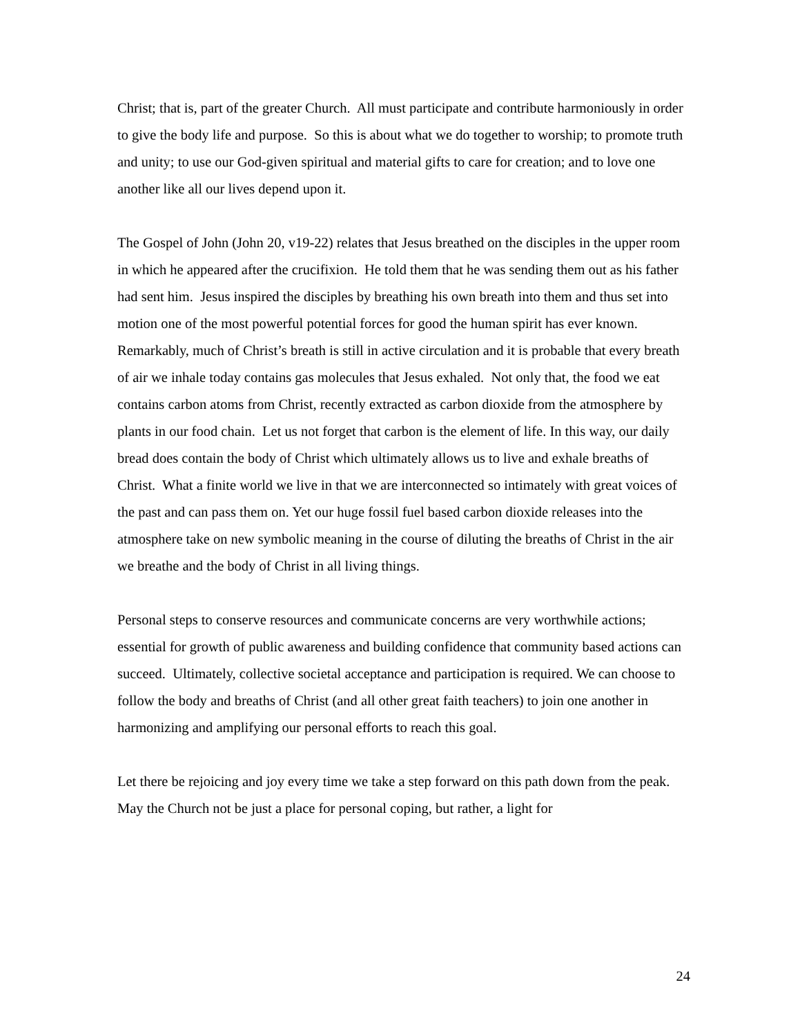Christ; that is, part of the greater Church. All must participate and contribute harmoniously in order to give the body life and purpose. So this is about what we do together to worship; to promote truth and unity; to use our God-given spiritual and material gifts to care for creation; and to love one another like all our lives depend upon it.
The Gospel of John (John 20, v19-22) relates that Jesus breathed on the disciples in the upper room in which he appeared after the crucifixion. He told them that he was sending them out as his father had sent him. Jesus inspired the disciples by breathing his own breath into them and thus set into motion one of the most powerful potential forces for good the human spirit has ever known. Remarkably, much of Christ’s breath is still in active circulation and it is probable that every breath of air we inhale today contains gas molecules that Jesus exhaled. Not only that, the food we eat contains carbon atoms from Christ, recently extracted as carbon dioxide from the atmosphere by plants in our food chain. Let us not forget that carbon is the element of life. In this way, our daily bread does contain the body of Christ which ultimately allows us to live and exhale breaths of Christ. What a finite world we live in that we are interconnected so intimately with great voices of the past and can pass them on. Yet our huge fossil fuel based carbon dioxide releases into the atmosphere take on new symbolic meaning in the course of diluting the breaths of Christ in the air we breathe and the body of Christ in all living things.
Personal steps to conserve resources and communicate concerns are very worthwhile actions; essential for growth of public awareness and building confidence that community based actions can succeed. Ultimately, collective societal acceptance and participation is required. We can choose to follow the body and breaths of Christ (and all other great faith teachers) to join one another in harmonizing and amplifying our personal efforts to reach this goal.
Let there be rejoicing and joy every time we take a step forward on this path down from the peak. May the Church not be just a place for personal coping, but rather, a light for
24